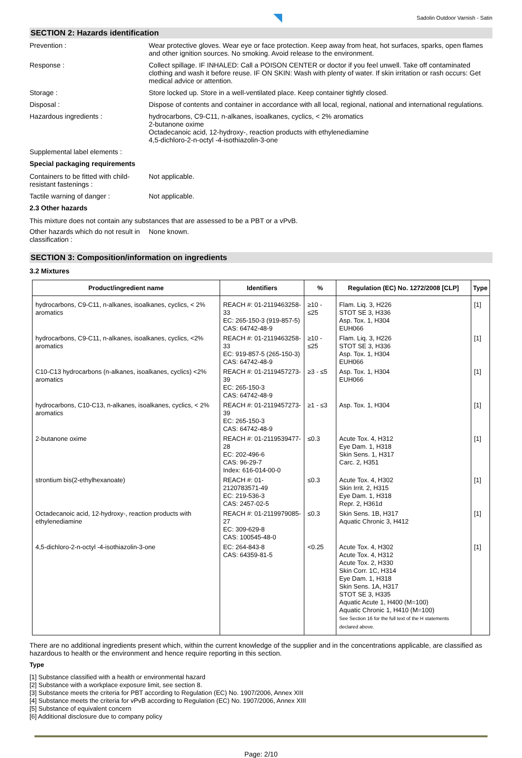Sadolin Outdoor Varnish - Satin
SECTION 2: Hazards identification
Prevention : Wear protective gloves. Wear eye or face protection. Keep away from heat, hot surfaces, sparks, open flames and other ignition sources. No smoking. Avoid release to the environment.
Response : Collect spillage. IF INHALED: Call a POISON CENTER or doctor if you feel unwell. Take off contaminated clothing and wash it before reuse. IF ON SKIN: Wash with plenty of water. If skin irritation or rash occurs: Get medical advice or attention.
Storage : Store locked up. Store in a well-ventilated place. Keep container tightly closed.
Disposal : Dispose of contents and container in accordance with all local, regional, national and international regulations.
Hazardous ingredients : hydrocarbons, C9-C11, n-alkanes, isoalkanes, cyclics, < 2% aromatics
2-butanone oxime
Octadecanoic acid, 12-hydroxy-, reaction products with ethylenediamine
4,5-dichloro-2-n-octyl -4-isothiazolin-3-one
Supplemental label elements :
Special packaging requirements
Containers to be fitted with child-resistant fastenings :
Not applicable.
Tactile warning of danger : Not applicable.
2.3 Other hazards
This mixture does not contain any substances that are assessed to be a PBT or a vPvB.
Other hazards which do not result in classification :
None known.
SECTION 3: Composition/information on ingredients
3.2 Mixtures
| Product/ingredient name | Identifiers | % | Regulation (EC) No. 1272/2008 [CLP] | Type |
| --- | --- | --- | --- | --- |
| hydrocarbons, C9-C11, n-alkanes, isoalkanes, cyclics, < 2% aromatics | REACH #: 01-2119463258-33 EC: 265-150-3 (919-857-5) CAS: 64742-48-9 | ≥10 - ≤25 | Flam. Liq. 3, H226 STOT SE 3, H336 Asp. Tox. 1, H304 EUH066 | [1] |
| hydrocarbons, C9-C11, n-alkanes, isoalkanes, cyclics, <2% aromatics | REACH #: 01-2119463258-33 EC: 919-857-5 (265-150-3) CAS: 64742-48-9 | ≥10 - ≤25 | Flam. Liq. 3, H226 STOT SE 3, H336 Asp. Tox. 1, H304 EUH066 | [1] |
| C10-C13 hydrocarbons (n-alkanes, isoalkanes, cyclics) <2% aromatics | REACH #: 01-2119457273-39 EC: 265-150-3 CAS: 64742-48-9 | ≥3 - ≤5 | Asp. Tox. 1, H304 EUH066 | [1] |
| hydrocarbons, C10-C13, n-alkanes, isoalkanes, cyclics, < 2% aromatics | REACH #: 01-2119457273-39 EC: 265-150-3 CAS: 64742-48-9 | ≥1 - ≤3 | Asp. Tox. 1, H304 | [1] |
| 2-butanone oxime | REACH #: 01-2119539477-28 EC: 202-496-6 CAS: 96-29-7 Index: 616-014-00-0 | ≤0.3 | Acute Tox. 4, H312 Eye Dam. 1, H318 Skin Sens. 1, H317 Carc. 2, H351 | [1] |
| strontium bis(2-ethylhexanoate) | REACH #: 01-2120783571-49 EC: 219-536-3 CAS: 2457-02-5 | ≤0.3 | Acute Tox. 4, H302 Skin Irrit. 2, H315 Eye Dam. 1, H318 Repr. 2, H361d | [1] |
| Octadecanoic acid, 12-hydroxy-, reaction products with ethylenediamine | REACH #: 01-2119979085-27 EC: 309-629-8 CAS: 100545-48-0 | ≤0.3 | Skin Sens. 1B, H317 Aquatic Chronic 3, H412 | [1] |
| 4,5-dichloro-2-n-octyl -4-isothiazolin-3-one | EC: 264-843-8 CAS: 64359-81-5 | <0.25 | Acute Tox. 4, H302 Acute Tox. 4, H312 Acute Tox. 2, H330 Skin Corr. 1C, H314 Eye Dam. 1, H318 Skin Sens. 1A, H317 STOT SE 3, H335 Aquatic Acute 1, H400 (M=100) Aquatic Chronic 1, H410 (M=100) See Section 16 for the full text of the H statements declared above. | [1] |
There are no additional ingredients present which, within the current knowledge of the supplier and in the concentrations applicable, are classified as hazardous to health or the environment and hence require reporting in this section.
Type
[1] Substance classified with a health or environmental hazard
[2] Substance with a workplace exposure limit, see section 8.
[3] Substance meets the criteria for PBT according to Regulation (EC) No. 1907/2006, Annex XIII
[4] Substance meets the criteria for vPvB according to Regulation (EC) No. 1907/2006, Annex XIII
[5] Substance of equivalent concern
[6] Additional disclosure due to company policy
Page: 2/10